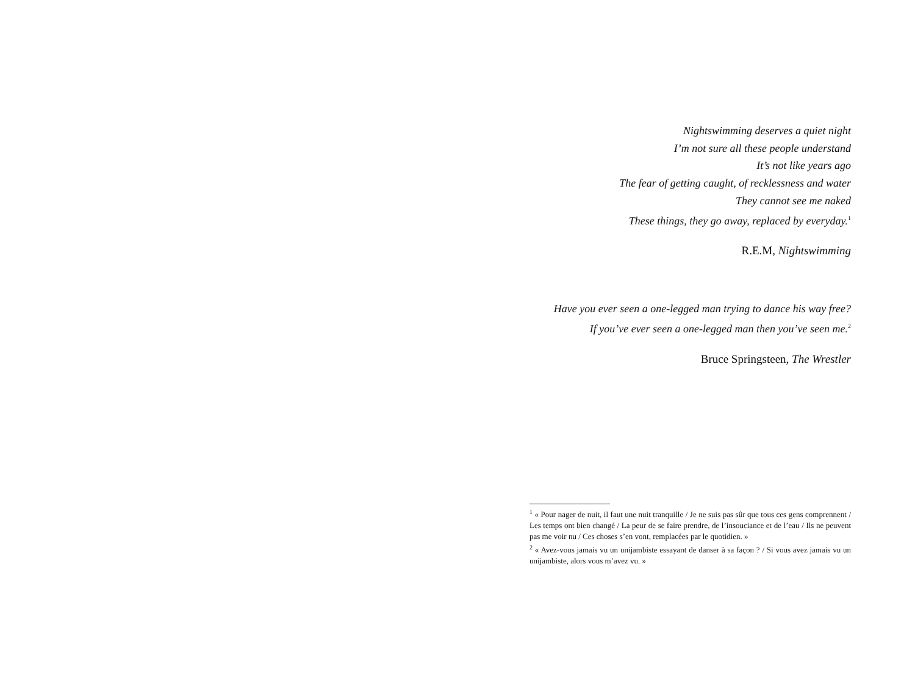Nightswimming deserves a quiet night
I’m not sure all these people understand
It’s not like years ago
The fear of getting caught, of recklessness and water
They cannot see me naked
These things, they go away, replaced by everyday.<sup>1</sup>
R.E.M, Nightswimming
Have you ever seen a one-legged man trying to dance his way free?
If you’ve ever seen a one-legged man then you’ve seen me.<sup>2</sup>
Bruce Springsteen, The Wrestler
<sup>1</sup> « Pour nager de nuit, il faut une nuit tranquille / Je ne suis pas sûr que tous ces gens comprennent / Les temps ont bien changé / La peur de se faire prendre, de l’insouciance et de l’eau / Ils ne peuvent pas me voir nu / Ces choses s’en vont, remplacées par le quotidien. »
<sup>2</sup> « Avez-vous jamais vu un unijambiste essayant de danser à sa façon ? / Si vous avez jamais vu un unijambiste, alors vous m’avez vu. »